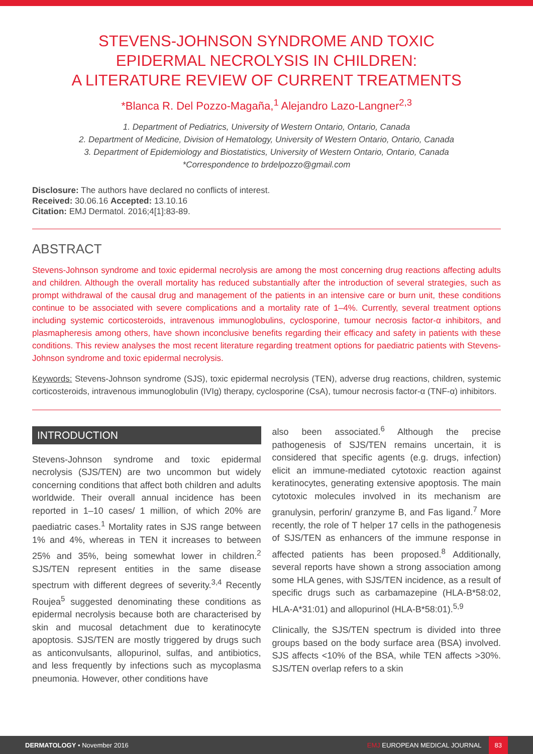STEVENS-JOHNSON SYNDROME AND TOXIC
EPIDERMAL NECROLYSIS IN CHILDREN:
A LITERATURE REVIEW OF CURRENT TREATMENTS
*Blanca R. Del Pozzo-Magaña,<sup>1</sup> Alejandro Lazo-Langner<sup>2,3</sup>
1. Department of Pediatrics, University of Western Ontario, Ontario, Canada
2. Department of Medicine, Division of Hematology, University of Western Ontario, Ontario, Canada
3. Department of Epidemiology and Biostatistics, University of Western Ontario, Ontario, Canada
*Correspondence to brdelpozzo@gmail.com
Disclosure: The authors have declared no conflicts of interest.
Received: 30.06.16 Accepted: 13.10.16
Citation: EMJ Dermatol. 2016;4[1]:83-89.
ABSTRACT
Stevens-Johnson syndrome and toxic epidermal necrolysis are among the most concerning drug reactions affecting adults and children. Although the overall mortality has reduced substantially after the introduction of several strategies, such as prompt withdrawal of the causal drug and management of the patients in an intensive care or burn unit, these conditions continue to be associated with severe complications and a mortality rate of 1–4%. Currently, several treatment options including systemic corticosteroids, intravenous immunoglobulins, cyclosporine, tumour necrosis factor-α inhibitors, and plasmapheresis among others, have shown inconclusive benefits regarding their efficacy and safety in patients with these conditions. This review analyses the most recent literature regarding treatment options for paediatric patients with Stevens-Johnson syndrome and toxic epidermal necrolysis.
Keywords: Stevens-Johnson syndrome (SJS), toxic epidermal necrolysis (TEN), adverse drug reactions, children, systemic corticosteroids, intravenous immunoglobulin (IVIg) therapy, cyclosporine (CsA), tumour necrosis factor-α (TNF-α) inhibitors.
INTRODUCTION
Stevens-Johnson syndrome and toxic epidermal necrolysis (SJS/TEN) are two uncommon but widely concerning conditions that affect both children and adults worldwide. Their overall annual incidence has been reported in 1–10 cases/ 1 million, of which 20% are paediatric cases.<sup>1</sup> Mortality rates in SJS range between 1% and 4%, whereas in TEN it increases to between 25% and 35%, being somewhat lower in children.<sup>2</sup> SJS/TEN represent entities in the same disease spectrum with different degrees of severity.<sup>3,4</sup> Recently Roujea<sup>5</sup> suggested denominating these conditions as epidermal necrolysis because both are characterised by skin and mucosal detachment due to keratinocyte apoptosis. SJS/TEN are mostly triggered by drugs such as anticonvulsants, allopurinol, sulfas, and antibiotics, and less frequently by infections such as mycoplasma pneumonia. However, other conditions have
also been associated.<sup>6</sup> Although the precise pathogenesis of SJS/TEN remains uncertain, it is considered that specific agents (e.g. drugs, infection) elicit an immune-mediated cytotoxic reaction against keratinocytes, generating extensive apoptosis. The main cytotoxic molecules involved in its mechanism are granulysin, perforin/ granzyme B, and Fas ligand.<sup>7</sup> More recently, the role of T helper 17 cells in the pathogenesis of SJS/TEN as enhancers of the immune response in affected patients has been proposed.<sup>8</sup> Additionally, several reports have shown a strong association among some HLA genes, with SJS/TEN incidence, as a result of specific drugs such as carbamazepine (HLA-B*58:02, HLA-A*31:01) and allopurinol (HLA-B*58:01).<sup>5,9</sup>
Clinically, the SJS/TEN spectrum is divided into three groups based on the body surface area (BSA) involved. SJS affects <10% of the BSA, while TEN affects >30%. SJS/TEN overlap refers to a skin
DERMATOLOGY • November 2016 EMJ EUROPEAN MEDICAL JOURNAL 83